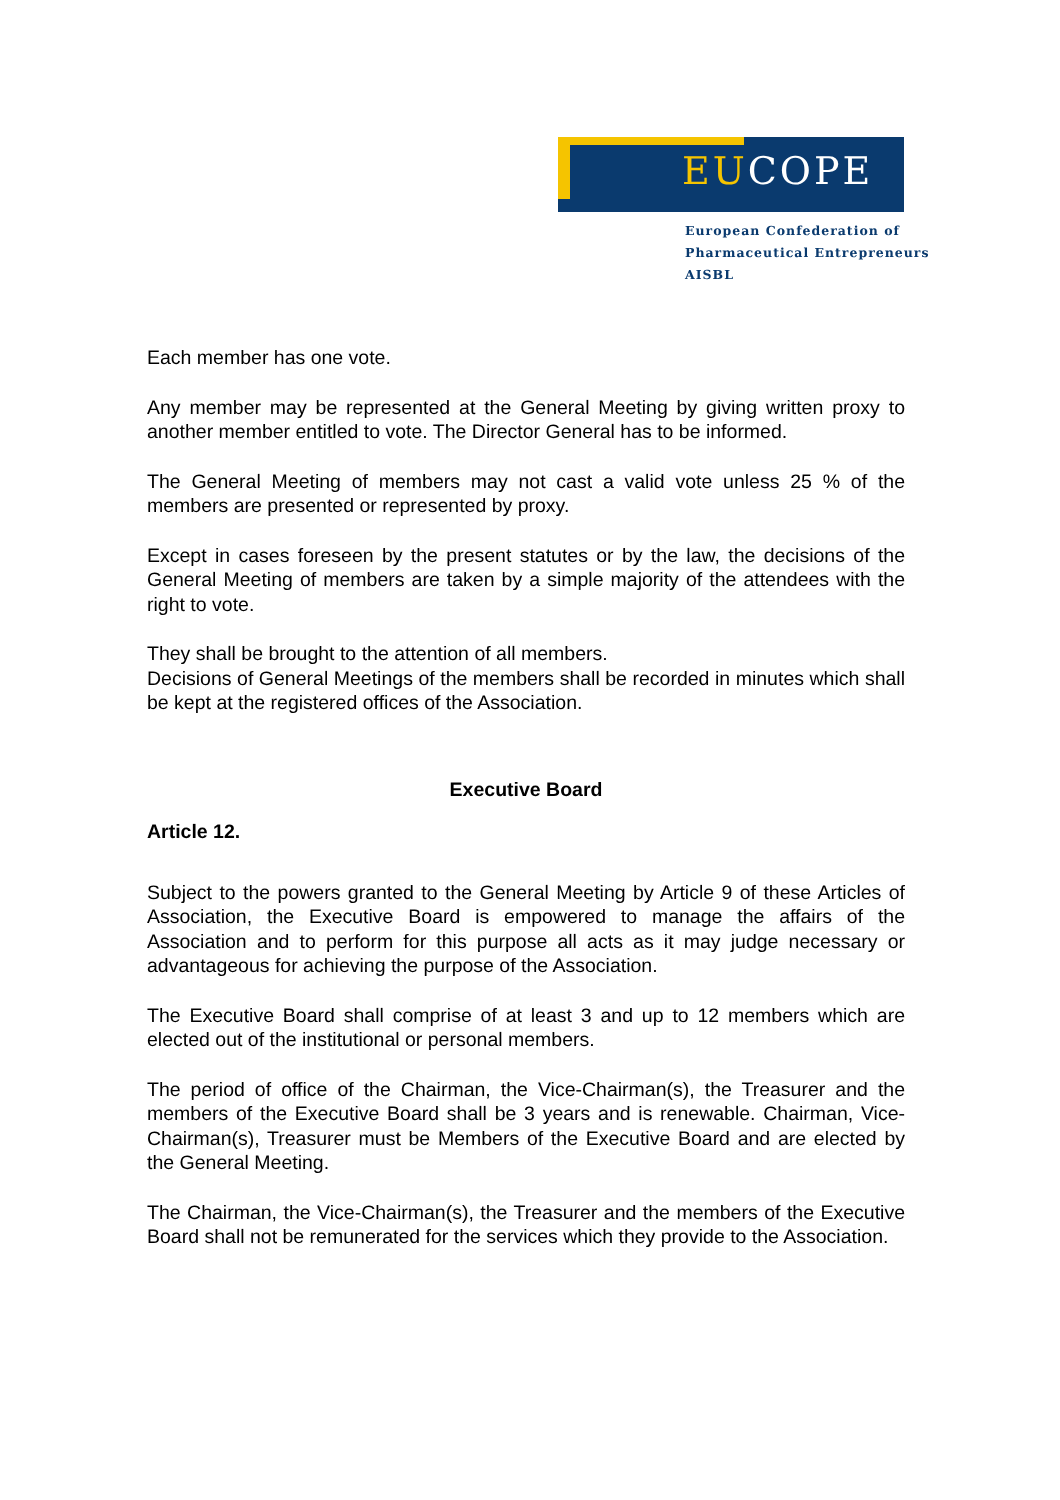EUCOPE
European Confederation of
Pharmaceutical Entrepreneurs AISBL
Each member has one vote.
Any member may be represented at the General Meeting by giving written proxy to another member entitled to vote. The Director General has to be informed.
The General Meeting of members may not cast a valid vote unless 25 % of the members are presented or represented by proxy.
Except in cases foreseen by the present statutes or by the law, the decisions of the General Meeting of members are taken by a simple majority of the attendees with the right to vote.
They shall be brought to the attention of all members.
Decisions of General Meetings of the members shall be recorded in minutes which shall be kept at the registered offices of the Association.
Executive Board
Article 12.
Subject to the powers granted to the General Meeting by Article 9 of these Articles of Association, the Executive Board is empowered to manage the affairs of the Association and to perform for this purpose all acts as it may judge necessary or advantageous for achieving the purpose of the Association.
The Executive Board shall comprise of at least 3 and up to 12 members which are elected out of the institutional or personal members.
The period of office of the Chairman, the Vice-Chairman(s), the Treasurer and the members of the Executive Board shall be 3 years and is renewable. Chairman, Vice-Chairman(s), Treasurer must be Members of the Executive Board and are elected by the General Meeting.
The Chairman, the Vice-Chairman(s), the Treasurer and the members of the Executive Board shall not be remunerated for the services which they provide to the Association.